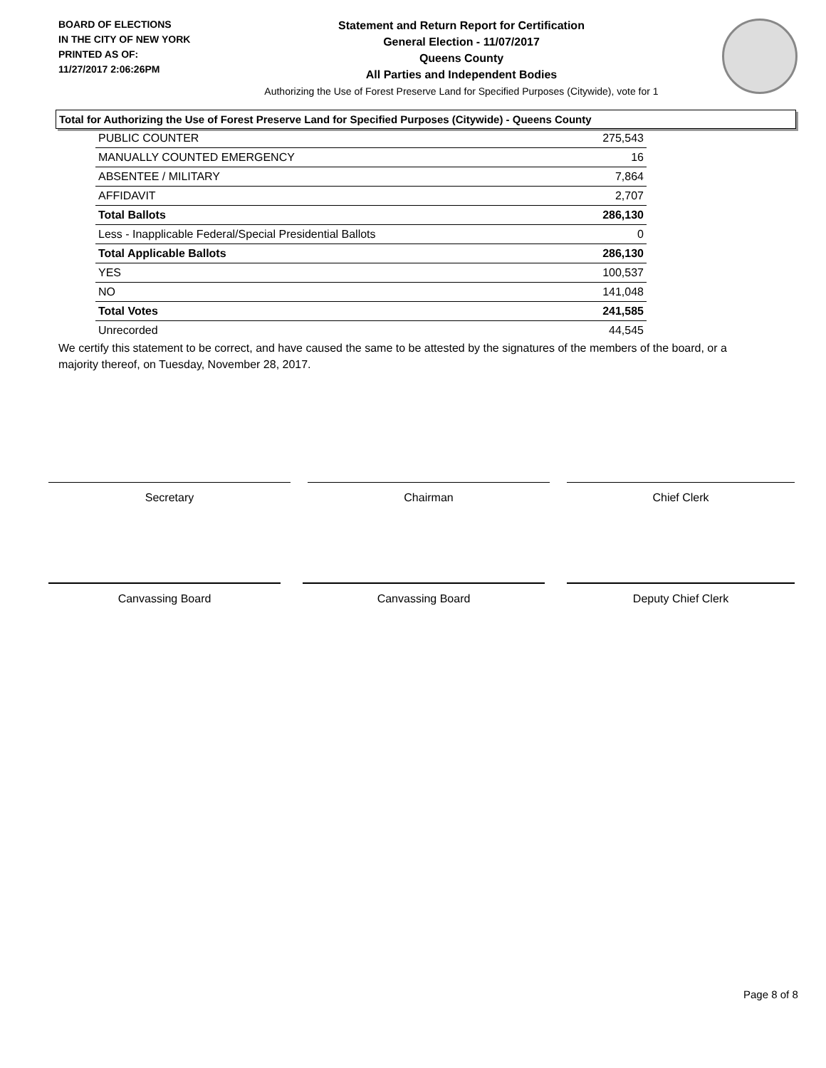BOARD OF ELECTIONS
IN THE CITY OF NEW YORK
PRINTED AS OF:
11/27/2017 2:06:26PM
Statement and Return Report for Certification
General Election - 11/07/2017
Queens County
All Parties and Independent Bodies
Authorizing the Use of Forest Preserve Land for Specified Purposes (Citywide), vote for 1
Total for Authorizing the Use of Forest Preserve Land for Specified Purposes (Citywide) - Queens County
| PUBLIC COUNTER | 275,543 |
| MANUALLY COUNTED EMERGENCY | 16 |
| ABSENTEE / MILITARY | 7,864 |
| AFFIDAVIT | 2,707 |
| Total Ballots | 286,130 |
| Less - Inapplicable Federal/Special Presidential Ballots | 0 |
| Total Applicable Ballots | 286,130 |
| YES | 100,537 |
| NO | 141,048 |
| Total Votes | 241,585 |
| Unrecorded | 44,545 |
We certify this statement to be correct, and have caused the same to be attested by the signatures of the members of the board, or a majority thereof, on Tuesday, November 28, 2017.
Secretary Chairman Chief Clerk
Canvassing Board Canvassing Board Deputy Chief Clerk
Page 8 of 8